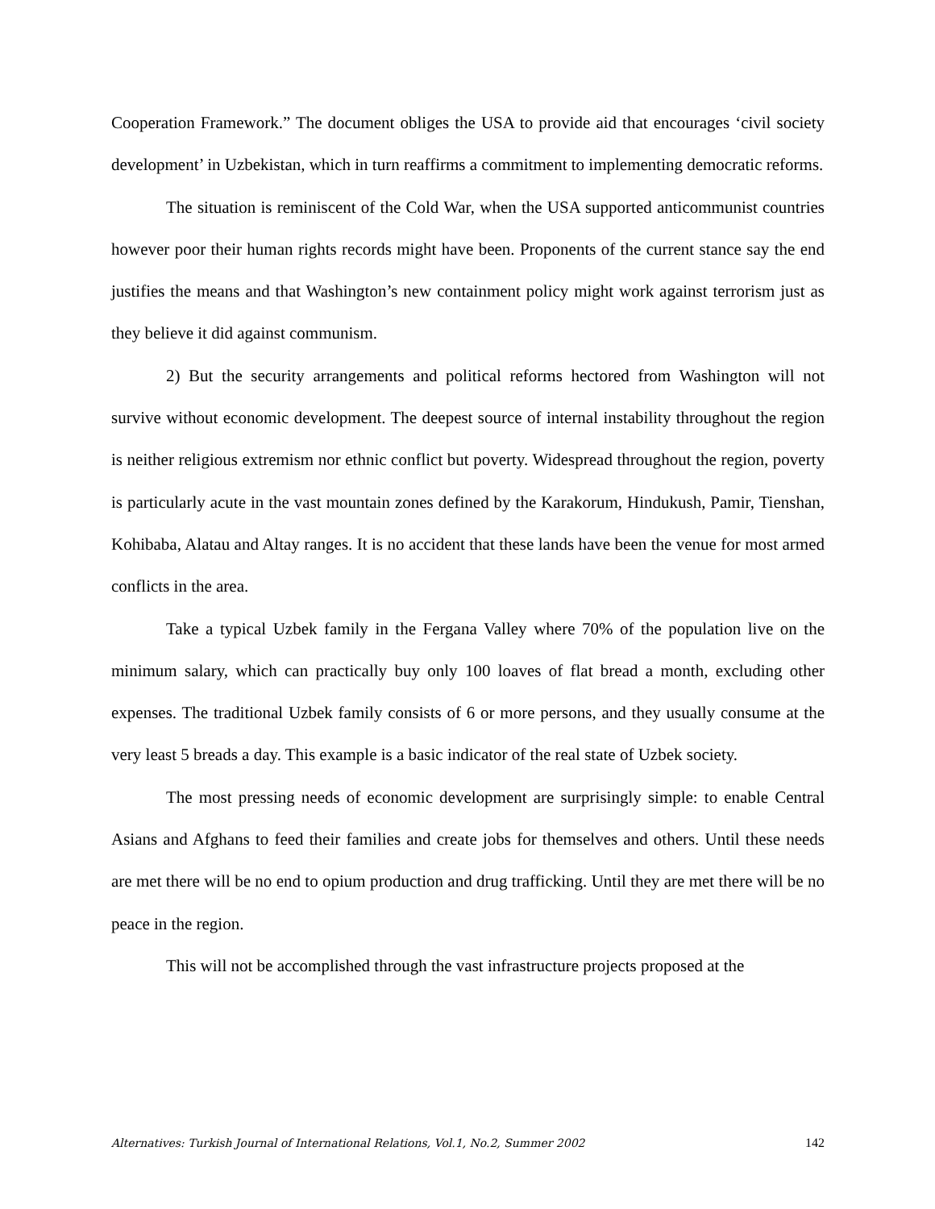Cooperation Framework.” The document obliges the USA to provide aid that encourages ‘civil society development’ in Uzbekistan, which in turn reaffirms a commitment to implementing democratic reforms.
The situation is reminiscent of the Cold War, when the USA supported anticommunist countries however poor their human rights records might have been. Proponents of the current stance say the end justifies the means and that Washington’s new containment policy might work against terrorism just as they believe it did against communism.
2) But the security arrangements and political reforms hectored from Washington will not survive without economic development. The deepest source of internal instability throughout the region is neither religious extremism nor ethnic conflict but poverty. Widespread throughout the region, poverty is particularly acute in the vast mountain zones defined by the Karakorum, Hindukush, Pamir, Tienshan, Kohibaba, Alatau and Altay ranges. It is no accident that these lands have been the venue for most armed conflicts in the area.
Take a typical Uzbek family in the Fergana Valley where 70% of the population live on the minimum salary, which can practically buy only 100 loaves of flat bread a month, excluding other expenses. The traditional Uzbek family consists of 6 or more persons, and they usually consume at the very least 5 breads a day. This example is a basic indicator of the real state of Uzbek society.
The most pressing needs of economic development are surprisingly simple: to enable Central Asians and Afghans to feed their families and create jobs for themselves and others. Until these needs are met there will be no end to opium production and drug trafficking. Until they are met there will be no peace in the region.
This will not be accomplished through the vast infrastructure projects proposed at the
Alternatives: Turkish Journal of International Relations, Vol.1, No.2, Summer 2002 142